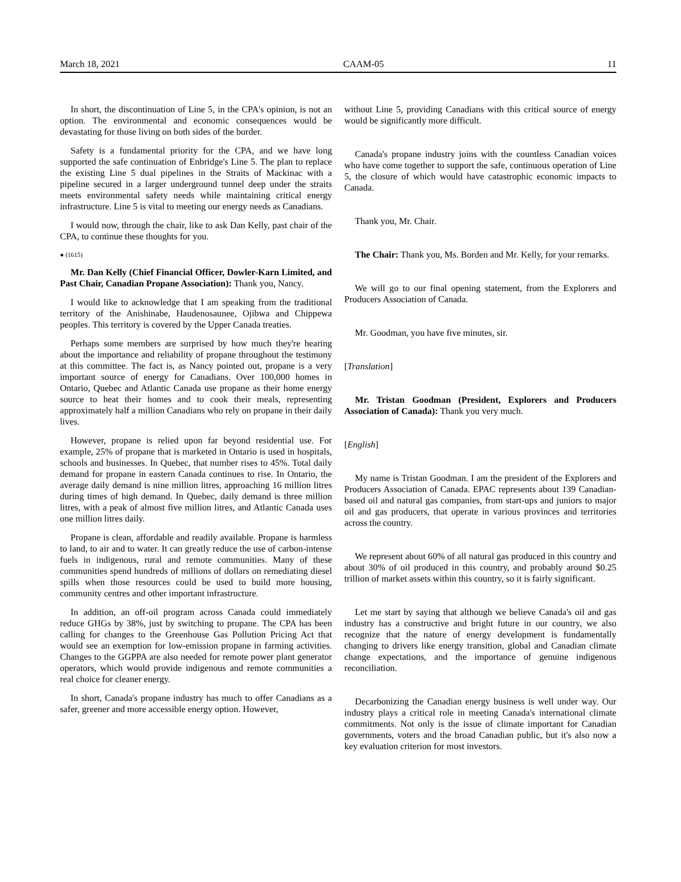March 18, 2021 CAAM-05 11
In short, the discontinuation of Line 5, in the CPA's opinion, is not an option. The environmental and economic consequences would be devastating for those living on both sides of the border.
Safety is a fundamental priority for the CPA, and we have long supported the safe continuation of Enbridge's Line 5. The plan to replace the existing Line 5 dual pipelines in the Straits of Mackinac with a pipeline secured in a larger underground tunnel deep under the straits meets environmental safety needs while maintaining critical energy infrastructure. Line 5 is vital to meeting our energy needs as Canadians.
I would now, through the chair, like to ask Dan Kelly, past chair of the CPA, to continue these thoughts for you.
● (1615)
Mr. Dan Kelly (Chief Financial Officer, Dowler-Karn Limited, and Past Chair, Canadian Propane Association): Thank you, Nancy.
I would like to acknowledge that I am speaking from the traditional territory of the Anishinabe, Haudenosaunee, Ojibwa and Chippewa peoples. This territory is covered by the Upper Canada treaties.
Perhaps some members are surprised by how much they're hearing about the importance and reliability of propane throughout the testimony at this committee. The fact is, as Nancy pointed out, propane is a very important source of energy for Canadians. Over 100,000 homes in Ontario, Quebec and Atlantic Canada use propane as their home energy source to heat their homes and to cook their meals, representing approximately half a million Canadians who rely on propane in their daily lives.
However, propane is relied upon far beyond residential use. For example, 25% of propane that is marketed in Ontario is used in hospitals, schools and businesses. In Quebec, that number rises to 45%. Total daily demand for propane in eastern Canada continues to rise. In Ontario, the average daily demand is nine million litres, approaching 16 million litres during times of high demand. In Quebec, daily demand is three million litres, with a peak of almost five million litres, and Atlantic Canada uses one million litres daily.
Propane is clean, affordable and readily available. Propane is harmless to land, to air and to water. It can greatly reduce the use of carbon-intense fuels in indigenous, rural and remote communities. Many of these communities spend hundreds of millions of dollars on remediating diesel spills when those resources could be used to build more housing, community centres and other important infrastructure.
In addition, an off-oil program across Canada could immediately reduce GHGs by 38%, just by switching to propane. The CPA has been calling for changes to the Greenhouse Gas Pollution Pricing Act that would see an exemption for low-emission propane in farming activities. Changes to the GGPPA are also needed for remote power plant generator operators, which would provide indigenous and remote communities a real choice for cleaner energy.
In short, Canada's propane industry has much to offer Canadians as a safer, greener and more accessible energy option. However,
without Line 5, providing Canadians with this critical source of energy would be significantly more difficult.
Canada's propane industry joins with the countless Canadian voices who have come together to support the safe, continuous operation of Line 5, the closure of which would have catastrophic economic impacts to Canada.
Thank you, Mr. Chair.
The Chair: Thank you, Ms. Borden and Mr. Kelly, for your remarks.
We will go to our final opening statement, from the Explorers and Producers Association of Canada.
Mr. Goodman, you have five minutes, sir.
[Translation]
Mr. Tristan Goodman (President, Explorers and Producers Association of Canada): Thank you very much.
[English]
My name is Tristan Goodman. I am the president of the Explorers and Producers Association of Canada. EPAC represents about 139 Canadian-based oil and natural gas companies, from start-ups and juniors to major oil and gas producers, that operate in various provinces and territories across the country.
We represent about 60% of all natural gas produced in this country and about 30% of oil produced in this country, and probably around $0.25 trillion of market assets within this country, so it is fairly significant.
Let me start by saying that although we believe Canada's oil and gas industry has a constructive and bright future in our country, we also recognize that the nature of energy development is fundamentally changing to drivers like energy transition, global and Canadian climate change expectations, and the importance of genuine indigenous reconciliation.
Decarbonizing the Canadian energy business is well under way. Our industry plays a critical role in meeting Canada's international climate commitments. Not only is the issue of climate important for Canadian governments, voters and the broad Canadian public, but it's also now a key evaluation criterion for most investors.